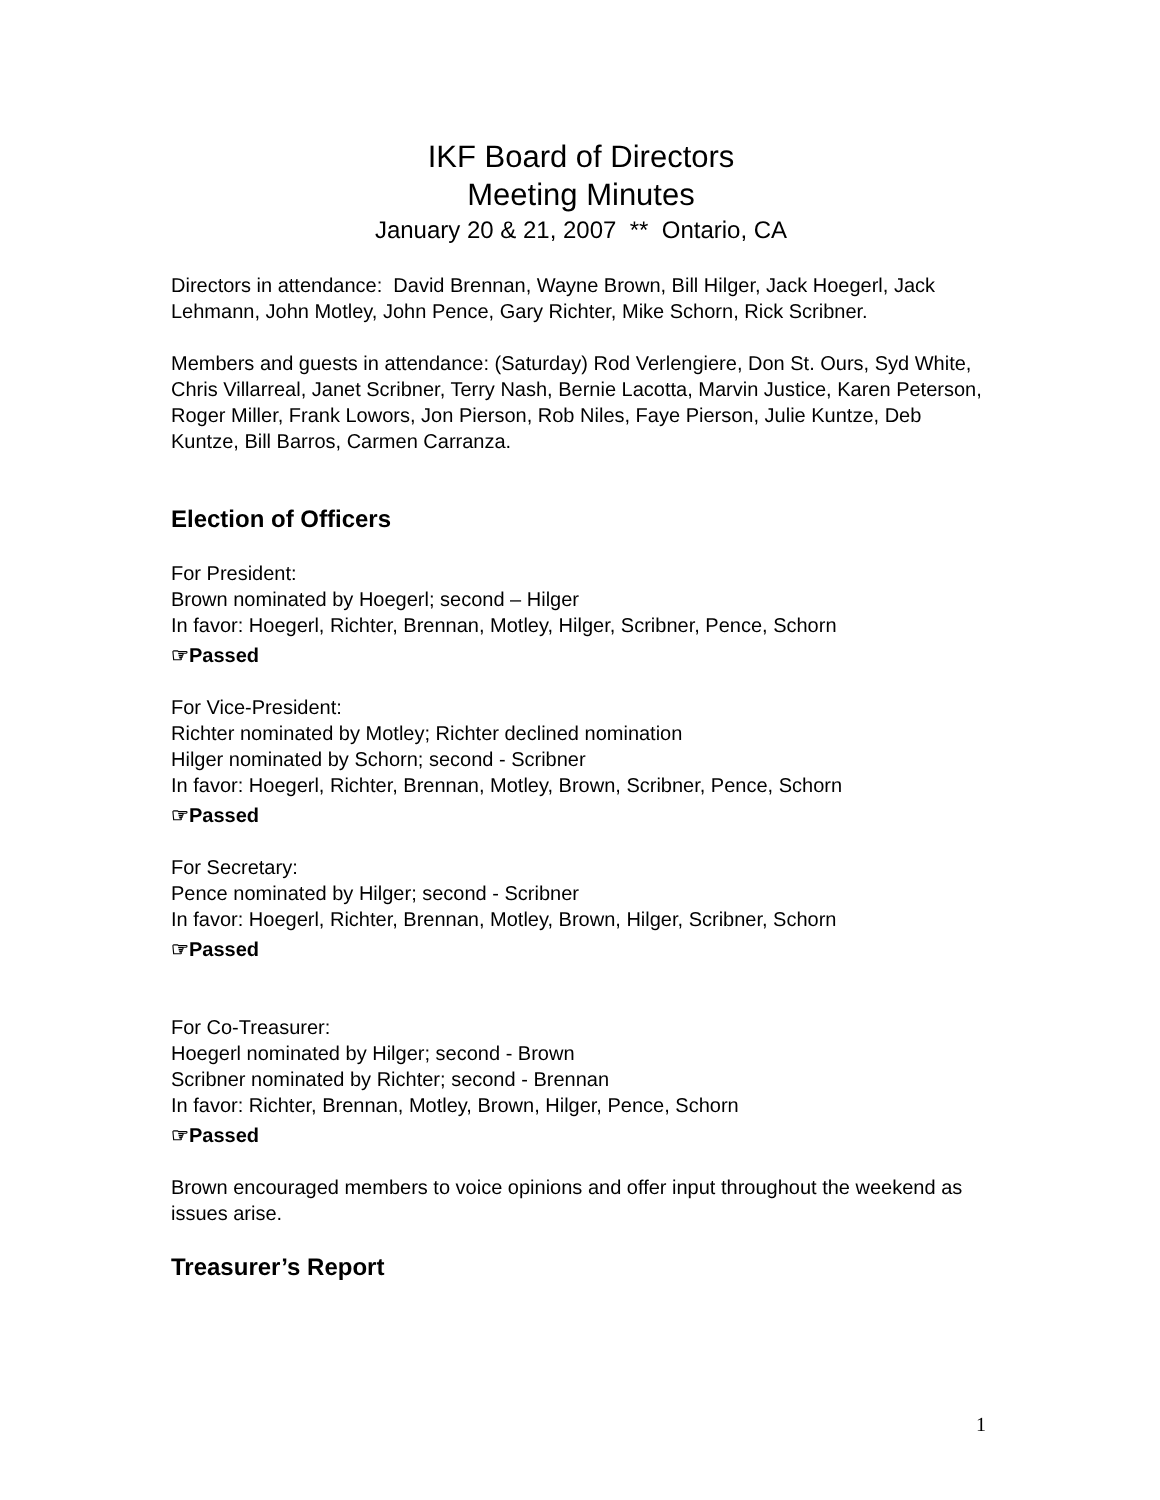IKF Board of Directors
Meeting Minutes
January 20 & 21, 2007 ** Ontario, CA
Directors in attendance: David Brennan, Wayne Brown, Bill Hilger, Jack Hoegerl, Jack Lehmann, John Motley, John Pence, Gary Richter, Mike Schorn, Rick Scribner.
Members and guests in attendance: (Saturday) Rod Verlengiere, Don St. Ours, Syd White, Chris Villarreal, Janet Scribner, Terry Nash, Bernie Lacotta, Marvin Justice, Karen Peterson, Roger Miller, Frank Lowors, Jon Pierson, Rob Niles, Faye Pierson, Julie Kuntze, Deb Kuntze, Bill Barros, Carmen Carranza.
Election of Officers
For President:
Brown nominated by Hoegerl; second – Hilger
In favor: Hoegerl, Richter, Brennan, Motley, Hilger, Scribner, Pence, Schorn
☞Passed
For Vice-President:
Richter nominated by Motley; Richter declined nomination
Hilger nominated by Schorn; second - Scribner
In favor: Hoegerl, Richter, Brennan, Motley, Brown, Scribner, Pence, Schorn
☞Passed
For Secretary:
Pence nominated by Hilger; second - Scribner
In favor: Hoegerl, Richter, Brennan, Motley, Brown, Hilger, Scribner, Schorn
☞Passed
For Co-Treasurer:
Hoegerl nominated by Hilger; second - Brown
Scribner nominated by Richter; second - Brennan
In favor: Richter, Brennan, Motley, Brown, Hilger, Pence, Schorn
☞Passed
Brown encouraged members to voice opinions and offer input throughout the weekend as issues arise.
Treasurer’s Report
1